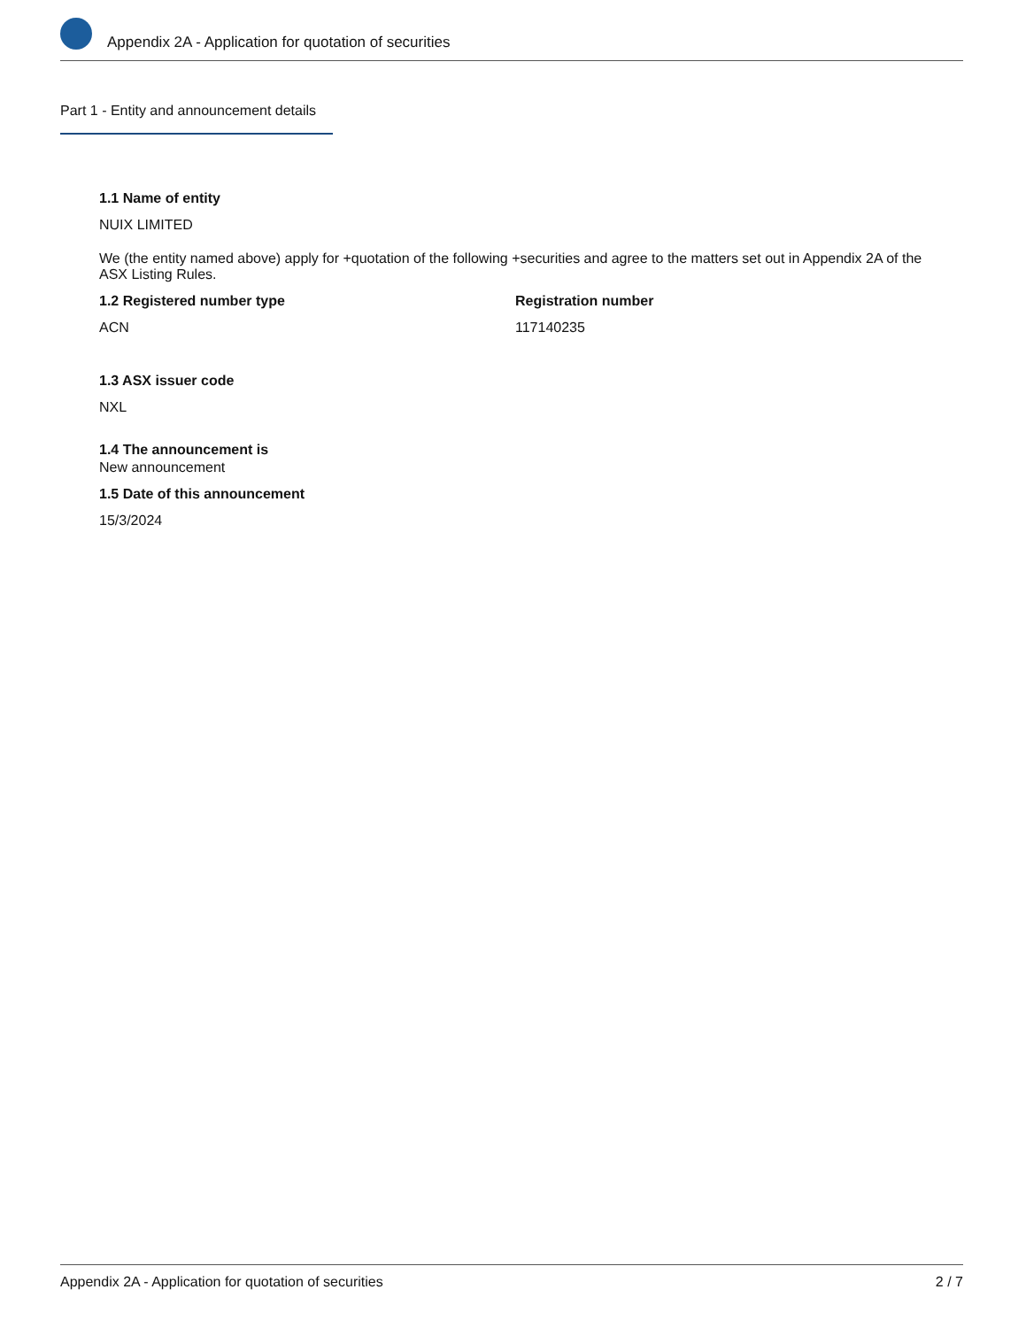Appendix 2A - Application for quotation of securities
Part 1 - Entity and announcement details
1.1 Name of entity
NUIX LIMITED
We (the entity named above) apply for +quotation of the following +securities and agree to the matters set out in Appendix 2A of the ASX Listing Rules.
1.2 Registered number type
ACN
Registration number
117140235
1.3 ASX issuer code
NXL
1.4 The announcement is
New announcement
1.5 Date of this announcement
15/3/2024
Appendix 2A - Application for quotation of securities 2 / 7